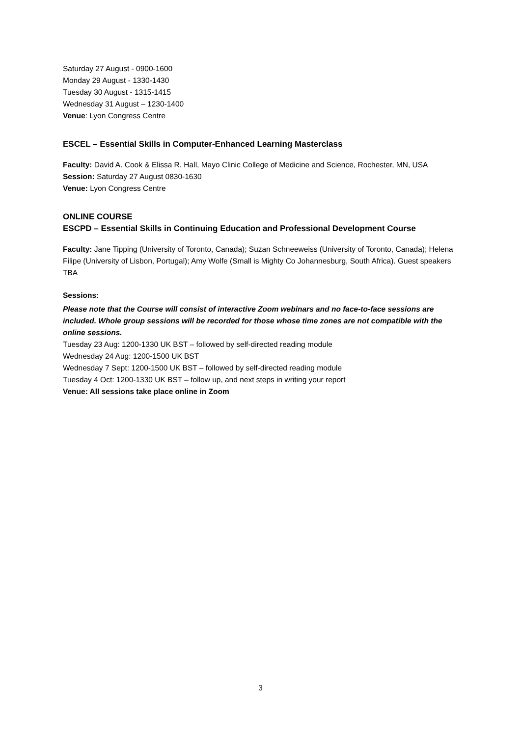Saturday 27 August - 0900-1600
Monday 29 August - 1330-1430
Tuesday 30 August - 1315-1415
Wednesday 31 August – 1230-1400
Venue: Lyon Congress Centre
ESCEL – Essential Skills in Computer-Enhanced Learning Masterclass
Faculty: David A. Cook & Elissa R. Hall, Mayo Clinic College of Medicine and Science, Rochester, MN, USA
Session: Saturday 27 August 0830-1630
Venue: Lyon Congress Centre
ONLINE COURSE
ESCPD – Essential Skills in Continuing Education and Professional Development Course
Faculty: Jane Tipping (University of Toronto, Canada); Suzan Schneeweiss (University of Toronto, Canada); Helena Filipe (University of Lisbon, Portugal); Amy Wolfe (Small is Mighty Co Johannesburg, South Africa). Guest speakers TBA
Sessions:
Please note that the Course will consist of interactive Zoom webinars and no face-to-face sessions are included. Whole group sessions will be recorded for those whose time zones are not compatible with the online sessions.
Tuesday 23 Aug: 1200-1330 UK BST – followed by self-directed reading module
Wednesday 24 Aug: 1200-1500 UK BST
Wednesday 7 Sept: 1200-1500 UK BST – followed by self-directed reading module
Tuesday 4 Oct: 1200-1330 UK BST – follow up, and next steps in writing your report
Venue: All sessions take place online in Zoom
3